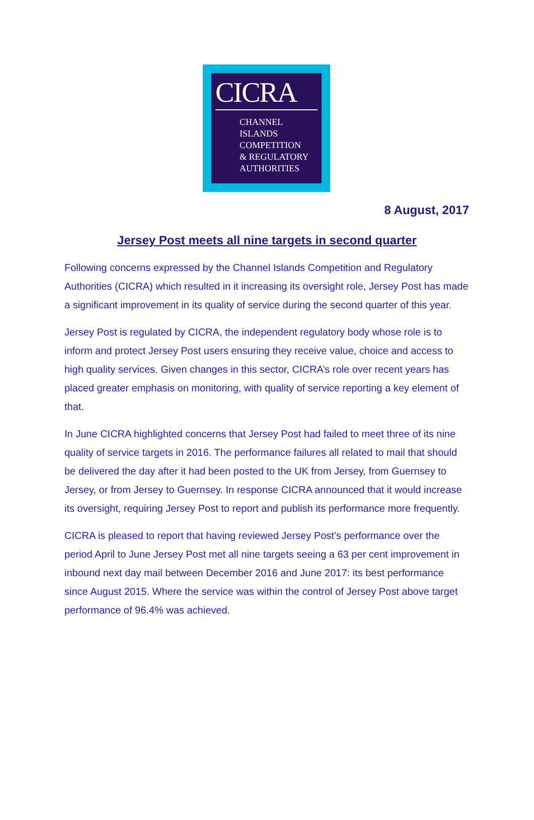CICRA
CHANNEL
ISLANDS
COMPETITION
& REGULATORY
AUTHORITIES
8 August, 2017
Jersey Post meets all nine targets in second quarter
Following concerns expressed by the Channel Islands Competition and Regulatory Authorities (CICRA) which resulted in it increasing its oversight role, Jersey Post has made a significant improvement in its quality of service during the second quarter of this year.
Jersey Post is regulated by CICRA, the independent regulatory body whose role is to inform and protect Jersey Post users ensuring they receive value, choice and access to high quality services. Given changes in this sector, CICRA’s role over recent years has placed greater emphasis on monitoring, with quality of service reporting a key element of that.
In June CICRA highlighted concerns that Jersey Post had failed to meet three of its nine quality of service targets in 2016. The performance failures all related to mail that should be delivered the day after it had been posted to the UK from Jersey, from Guernsey to Jersey, or from Jersey to Guernsey. In response CICRA announced that it would increase its oversight, requiring Jersey Post to report and publish its performance more frequently.
CICRA is pleased to report that having reviewed Jersey Post’s performance over the period April to June Jersey Post met all nine targets seeing a 63 per cent improvement in inbound next day mail between December 2016 and June 2017: its best performance since August 2015. Where the service was within the control of Jersey Post above target performance of 96.4% was achieved.